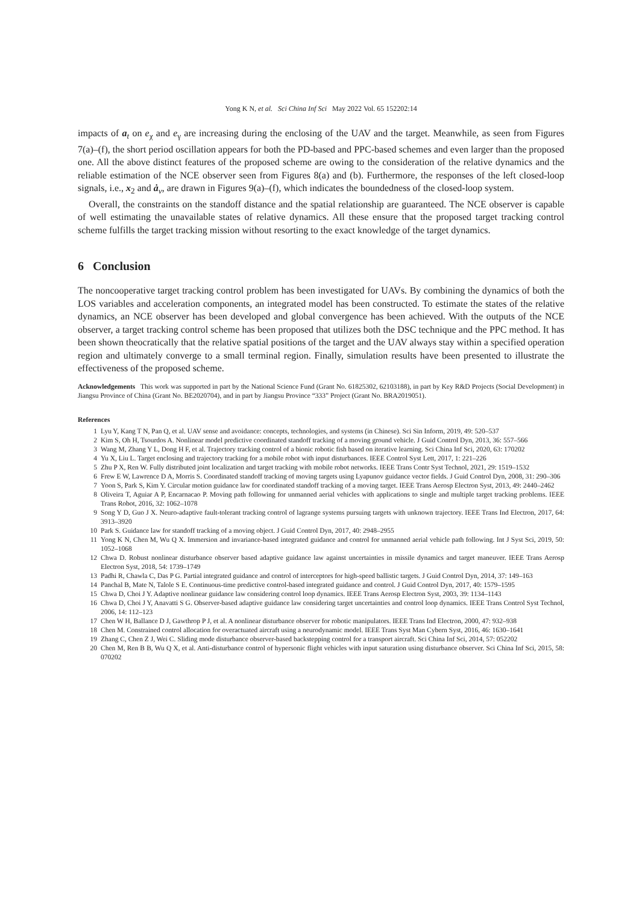Yong K N, et al. Sci China Inf Sci May 2022 Vol. 65 152202:14
impacts of a<sub>t</sub> on e<sub>χ</sub> and e<sub>γ</sub> are increasing during the enclosing of the UAV and the target. Meanwhile, as seen from Figures 7(a)–(f), the short period oscillation appears for both the PD-based and PPC-based schemes and even larger than the proposed one. All the above distinct features of the proposed scheme are owing to the consideration of the relative dynamics and the reliable estimation of the NCE observer seen from Figures 8(a) and (b). Furthermore, the responses of the left closed-loop signals, i.e., x<sub>2</sub> and ȧ<sub>v</sub>, are drawn in Figures 9(a)–(f), which indicates the boundedness of the closed-loop system.
Overall, the constraints on the standoff distance and the spatial relationship are guaranteed. The NCE observer is capable of well estimating the unavailable states of relative dynamics. All these ensure that the proposed target tracking control scheme fulfills the target tracking mission without resorting to the exact knowledge of the target dynamics.
6 Conclusion
The noncooperative target tracking control problem has been investigated for UAVs. By combining the dynamics of both the LOS variables and acceleration components, an integrated model has been constructed. To estimate the states of the relative dynamics, an NCE observer has been developed and global convergence has been achieved. With the outputs of the NCE observer, a target tracking control scheme has been proposed that utilizes both the DSC technique and the PPC method. It has been shown theocratically that the relative spatial positions of the target and the UAV always stay within a specified operation region and ultimately converge to a small terminal region. Finally, simulation results have been presented to illustrate the effectiveness of the proposed scheme.
Acknowledgements This work was supported in part by the National Science Fund (Grant No. 61825302, 62103188), in part by Key R&D Projects (Social Development) in Jiangsu Province of China (Grant No. BE2020704), and in part by Jiangsu Province “333” Project (Grant No. BRA2019051).
References
1 Lyu Y, Kang T N, Pan Q, et al. UAV sense and avoidance: concepts, technologies, and systems (in Chinese). Sci Sin Inform, 2019, 49: 520–537
2 Kim S, Oh H, Tsourdos A. Nonlinear model predictive coordinated standoff tracking of a moving ground vehicle. J Guid Control Dyn, 2013, 36: 557–566
3 Wang M, Zhang Y L, Dong H F, et al. Trajectory tracking control of a bionic robotic fish based on iterative learning. Sci China Inf Sci, 2020, 63: 170202
4 Yu X, Liu L. Target enclosing and trajectory tracking for a mobile robot with input disturbances. IEEE Control Syst Lett, 2017, 1: 221–226
5 Zhu P X, Ren W. Fully distributed joint localization and target tracking with mobile robot networks. IEEE Trans Contr Syst Technol, 2021, 29: 1519–1532
6 Frew E W, Lawrence D A, Morris S. Coordinated standoff tracking of moving targets using Lyapunov guidance vector fields. J Guid Control Dyn, 2008, 31: 290–306
7 Yoon S, Park S, Kim Y. Circular motion guidance law for coordinated standoff tracking of a moving target. IEEE Trans Aerosp Electron Syst, 2013, 49: 2440–2462
8 Oliveira T, Aguiar A P, Encarnacao P. Moving path following for unmanned aerial vehicles with applications to single and multiple target tracking problems. IEEE Trans Robot, 2016, 32: 1062–1078
9 Song Y D, Guo J X. Neuro-adaptive fault-tolerant tracking control of lagrange systems pursuing targets with unknown trajectory. IEEE Trans Ind Electron, 2017, 64: 3913–3920
10 Park S. Guidance law for standoff tracking of a moving object. J Guid Control Dyn, 2017, 40: 2948–2955
11 Yong K N, Chen M, Wu Q X. Immersion and invariance-based integrated guidance and control for unmanned aerial vehicle path following. Int J Syst Sci, 2019, 50: 1052–1068
12 Chwa D. Robust nonlinear disturbance observer based adaptive guidance law against uncertainties in missile dynamics and target maneuver. IEEE Trans Aerosp Electron Syst, 2018, 54: 1739–1749
13 Padhi R, Chawla C, Das P G. Partial integrated guidance and control of interceptors for high-speed ballistic targets. J Guid Control Dyn, 2014, 37: 149–163
14 Panchal B, Mate N, Talole S E. Continuous-time predictive control-based integrated guidance and control. J Guid Control Dyn, 2017, 40: 1579–1595
15 Chwa D, Choi J Y. Adaptive nonlinear guidance law considering control loop dynamics. IEEE Trans Aerosp Electron Syst, 2003, 39: 1134–1143
16 Chwa D, Choi J Y, Anavatti S G. Observer-based adaptive guidance law considering target uncertainties and control loop dynamics. IEEE Trans Control Syst Technol, 2006, 14: 112–123
17 Chen W H, Ballance D J, Gawthrop P J, et al. A nonlinear disturbance observer for robotic manipulators. IEEE Trans Ind Electron, 2000, 47: 932–938
18 Chen M. Constrained control allocation for overactuated aircraft using a neurodynamic model. IEEE Trans Syst Man Cybern Syst, 2016, 46: 1630–1641
19 Zhang C, Chen Z J, Wei C. Sliding mode disturbance observer-based backstepping control for a transport aircraft. Sci China Inf Sci, 2014, 57: 052202
20 Chen M, Ren B B, Wu Q X, et al. Anti-disturbance control of hypersonic flight vehicles with input saturation using disturbance observer. Sci China Inf Sci, 2015, 58: 070202